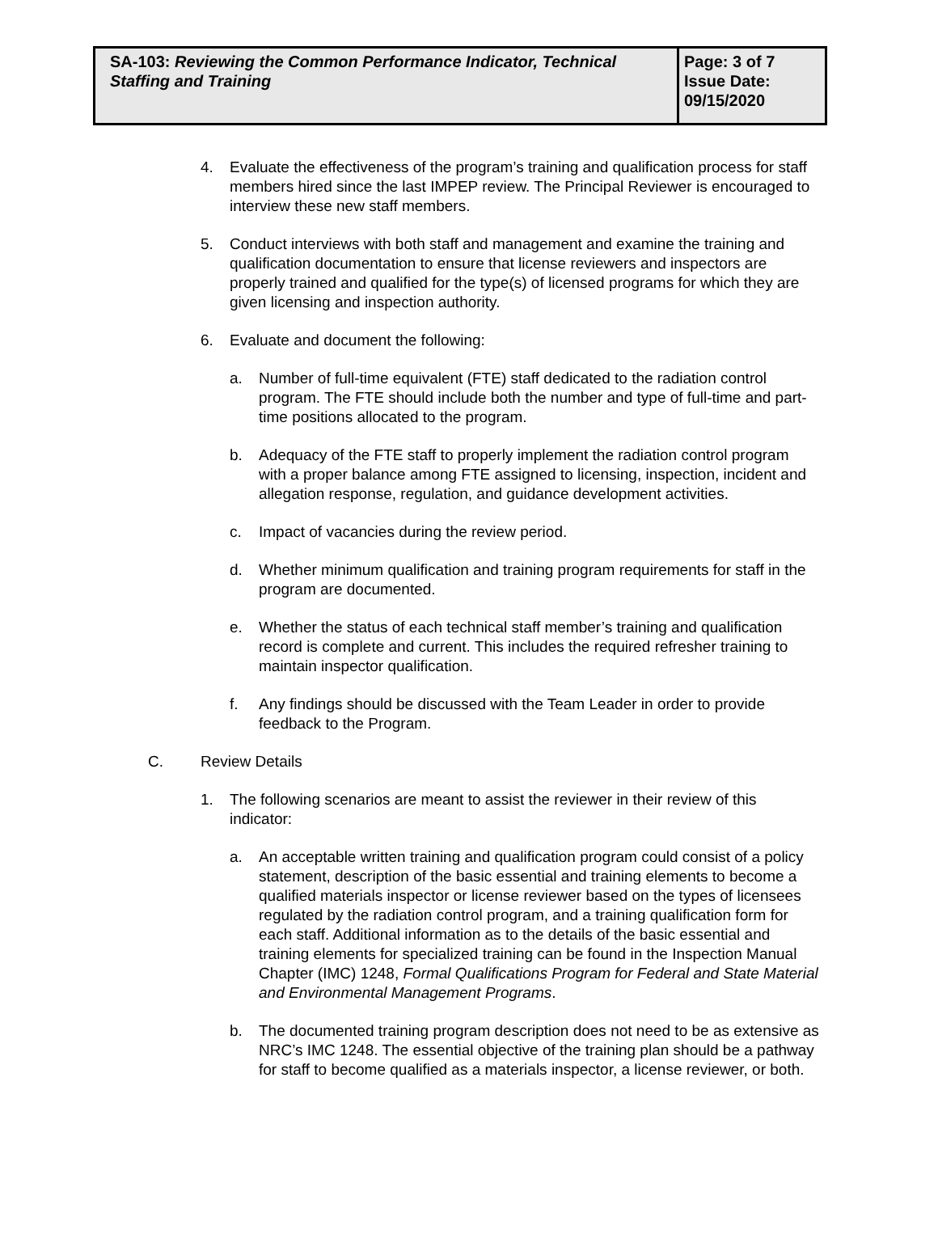| SA-103: Reviewing the Common Performance Indicator, Technical Staffing and Training | Page: 3 of 7 Issue Date: 09/15/2020 |
4. Evaluate the effectiveness of the program’s training and qualification process for staff members hired since the last IMPEP review. The Principal Reviewer is encouraged to interview these new staff members.
5. Conduct interviews with both staff and management and examine the training and qualification documentation to ensure that license reviewers and inspectors are properly trained and qualified for the type(s) of licensed programs for which they are given licensing and inspection authority.
6. Evaluate and document the following:
a. Number of full-time equivalent (FTE) staff dedicated to the radiation control program. The FTE should include both the number and type of full-time and part-time positions allocated to the program.
b. Adequacy of the FTE staff to properly implement the radiation control program with a proper balance among FTE assigned to licensing, inspection, incident and allegation response, regulation, and guidance development activities.
c. Impact of vacancies during the review period.
d. Whether minimum qualification and training program requirements for staff in the program are documented.
e. Whether the status of each technical staff member’s training and qualification record is complete and current. This includes the required refresher training to maintain inspector qualification.
f. Any findings should be discussed with the Team Leader in order to provide feedback to the Program.
C. Review Details
1. The following scenarios are meant to assist the reviewer in their review of this indicator:
a. An acceptable written training and qualification program could consist of a policy statement, description of the basic essential and training elements to become a qualified materials inspector or license reviewer based on the types of licensees regulated by the radiation control program, and a training qualification form for each staff. Additional information as to the details of the basic essential and training elements for specialized training can be found in the Inspection Manual Chapter (IMC) 1248, Formal Qualifications Program for Federal and State Material and Environmental Management Programs.
b. The documented training program description does not need to be as extensive as NRC’s IMC 1248. The essential objective of the training plan should be a pathway for staff to become qualified as a materials inspector, a license reviewer, or both.